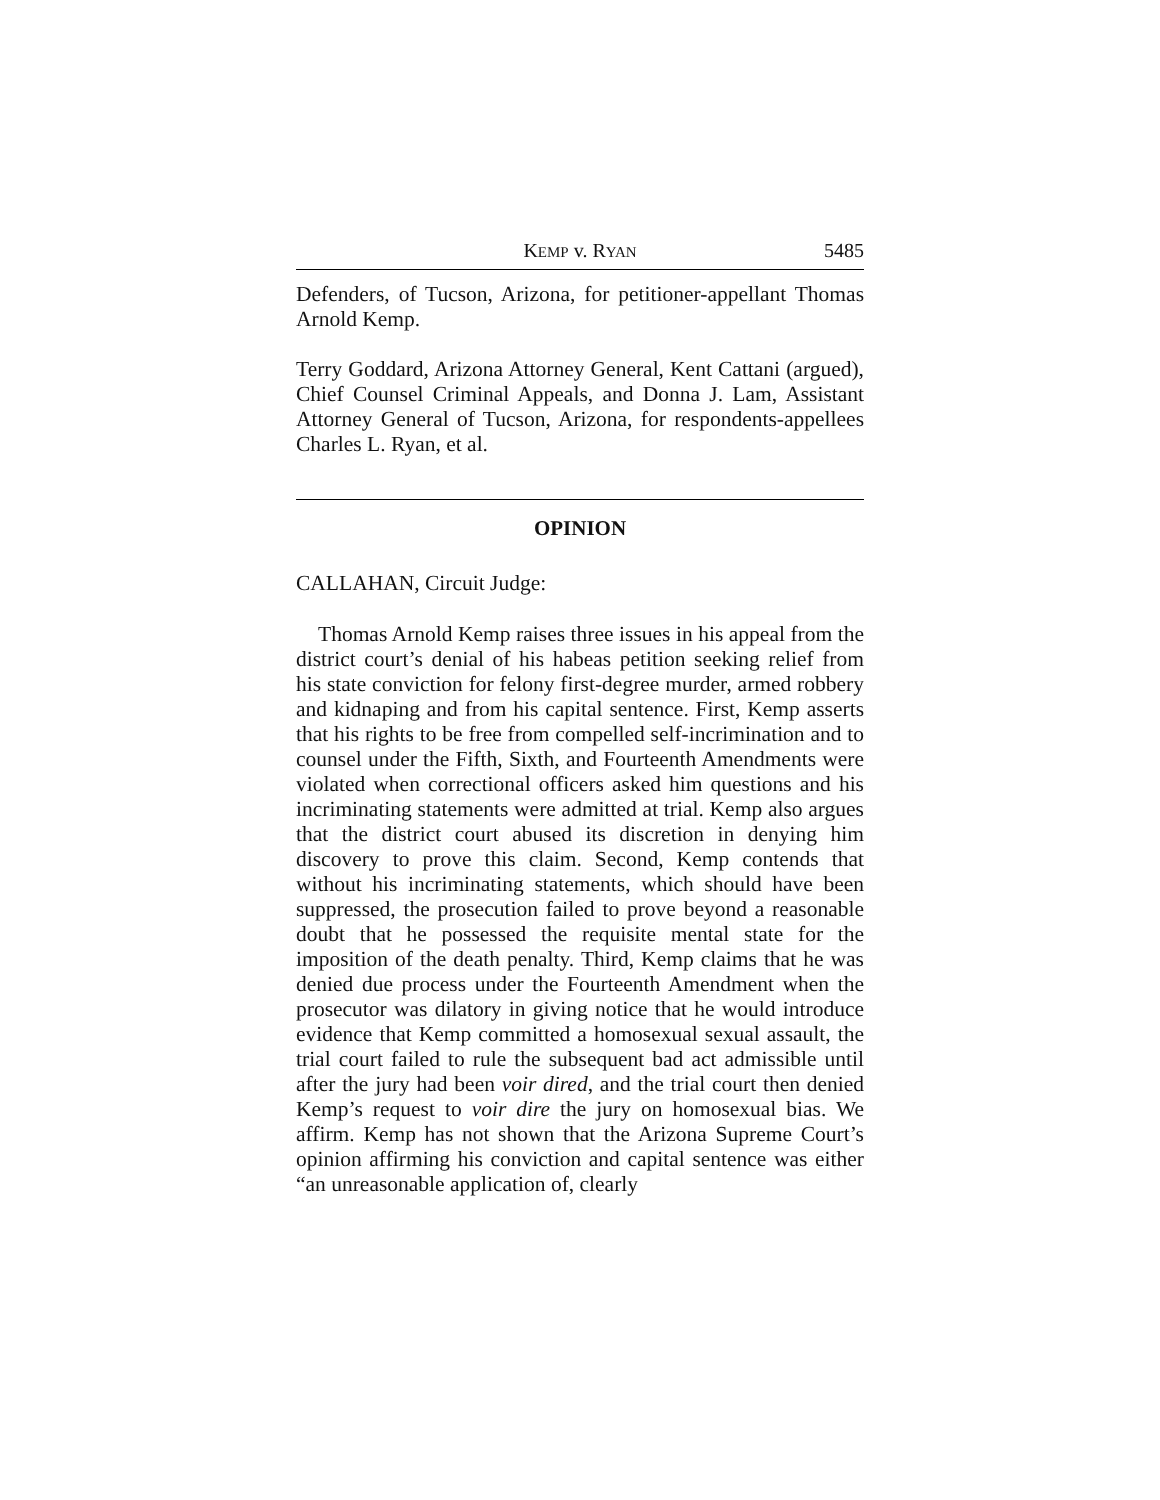KEMP v. RYAN 5485
Defenders, of Tucson, Arizona, for petitioner-appellant Thomas Arnold Kemp.
Terry Goddard, Arizona Attorney General, Kent Cattani (argued), Chief Counsel Criminal Appeals, and Donna J. Lam, Assistant Attorney General of Tucson, Arizona, for respondents-appellees Charles L. Ryan, et al.
OPINION
CALLAHAN, Circuit Judge:
Thomas Arnold Kemp raises three issues in his appeal from the district court’s denial of his habeas petition seeking relief from his state conviction for felony first-degree murder, armed robbery and kidnaping and from his capital sentence. First, Kemp asserts that his rights to be free from compelled self-incrimination and to counsel under the Fifth, Sixth, and Fourteenth Amendments were violated when correctional officers asked him questions and his incriminating statements were admitted at trial. Kemp also argues that the district court abused its discretion in denying him discovery to prove this claim. Second, Kemp contends that without his incriminating statements, which should have been suppressed, the prosecution failed to prove beyond a reasonable doubt that he possessed the requisite mental state for the imposition of the death penalty. Third, Kemp claims that he was denied due process under the Fourteenth Amendment when the prosecutor was dilatory in giving notice that he would introduce evidence that Kemp committed a homosexual sexual assault, the trial court failed to rule the subsequent bad act admissible until after the jury had been voir dired, and the trial court then denied Kemp’s request to voir dire the jury on homosexual bias. We affirm. Kemp has not shown that the Arizona Supreme Court’s opinion affirming his conviction and capital sentence was either “an unreasonable application of, clearly